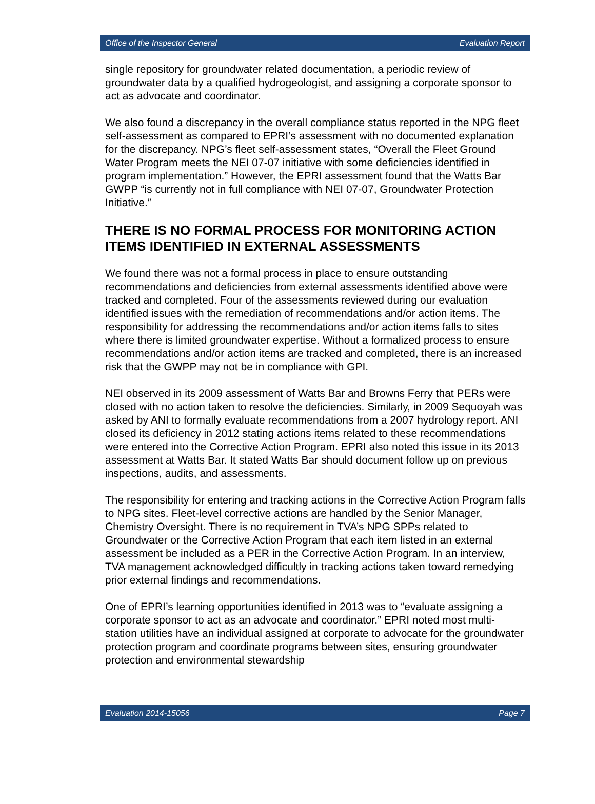Office of the Inspector General Evaluation Report
single repository for groundwater related documentation, a periodic review of groundwater data by a qualified hydrogeologist, and assigning a corporate sponsor to act as advocate and coordinator.
We also found a discrepancy in the overall compliance status reported in the NPG fleet self-assessment as compared to EPRI’s assessment with no documented explanation for the discrepancy. NPG’s fleet self-assessment states, “Overall the Fleet Ground Water Program meets the NEI 07-07 initiative with some deficiencies identified in program implementation.” However, the EPRI assessment found that the Watts Bar GWPP “is currently not in full compliance with NEI 07-07, Groundwater Protection Initiative.”
THERE IS NO FORMAL PROCESS FOR MONITORING ACTION ITEMS IDENTIFIED IN EXTERNAL ASSESSMENTS
We found there was not a formal process in place to ensure outstanding recommendations and deficiencies from external assessments identified above were tracked and completed. Four of the assessments reviewed during our evaluation identified issues with the remediation of recommendations and/or action items. The responsibility for addressing the recommendations and/or action items falls to sites where there is limited groundwater expertise. Without a formalized process to ensure recommendations and/or action items are tracked and completed, there is an increased risk that the GWPP may not be in compliance with GPI.
NEI observed in its 2009 assessment of Watts Bar and Browns Ferry that PERs were closed with no action taken to resolve the deficiencies. Similarly, in 2009 Sequoyah was asked by ANI to formally evaluate recommendations from a 2007 hydrology report. ANI closed its deficiency in 2012 stating actions items related to these recommendations were entered into the Corrective Action Program. EPRI also noted this issue in its 2013 assessment at Watts Bar. It stated Watts Bar should document follow up on previous inspections, audits, and assessments.
The responsibility for entering and tracking actions in the Corrective Action Program falls to NPG sites. Fleet-level corrective actions are handled by the Senior Manager, Chemistry Oversight. There is no requirement in TVA’s NPG SPPs related to Groundwater or the Corrective Action Program that each item listed in an external assessment be included as a PER in the Corrective Action Program. In an interview, TVA management acknowledged difficultly in tracking actions taken toward remedying prior external findings and recommendations.
One of EPRI’s learning opportunities identified in 2013 was to “evaluate assigning a corporate sponsor to act as an advocate and coordinator.” EPRI noted most multi-station utilities have an individual assigned at corporate to advocate for the groundwater protection program and coordinate programs between sites, ensuring groundwater protection and environmental stewardship
Evaluation 2014-15056 Page 7